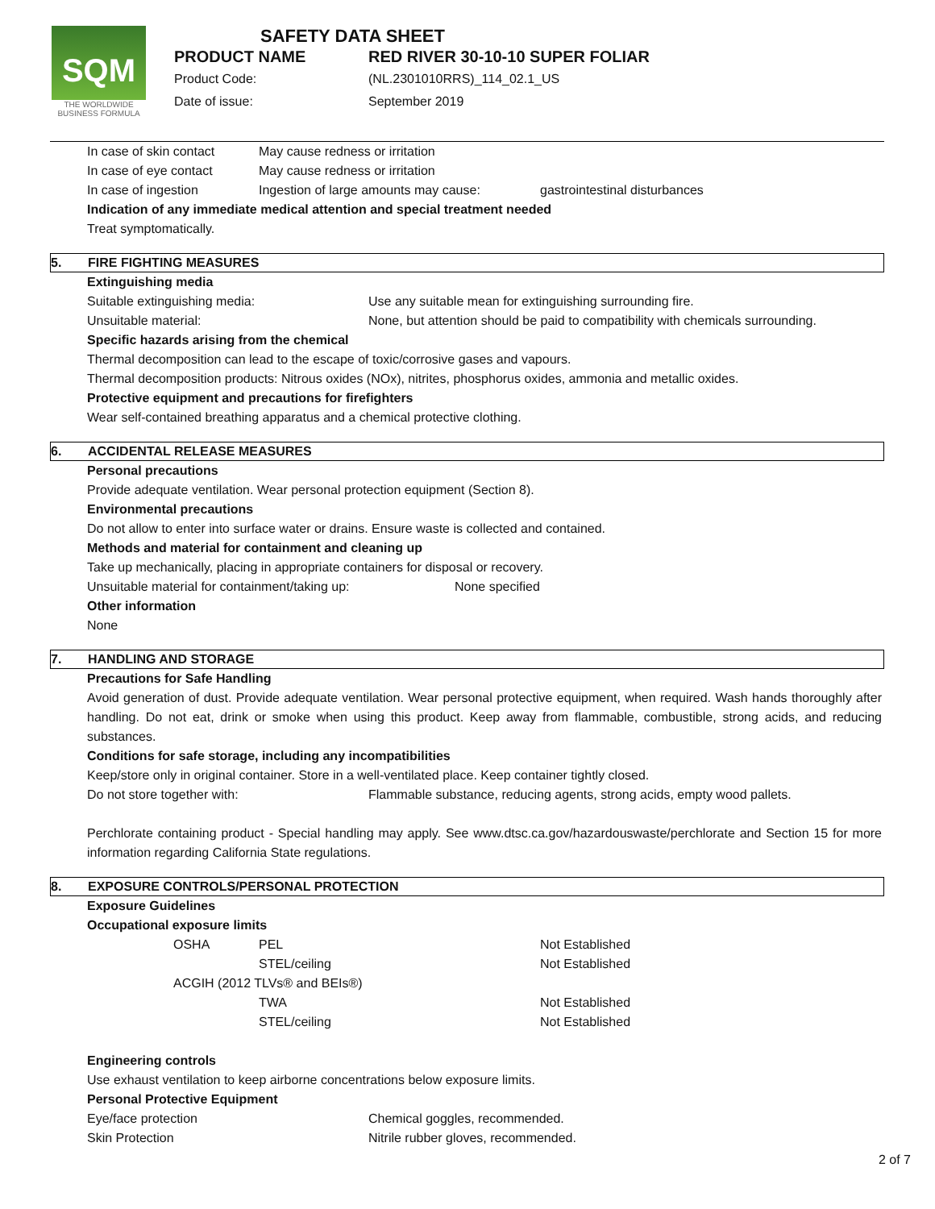SQM
THE WORLDWIDE BUSINESS FORMULA
SAFETY DATA SHEET
| PRODUCT NAME | RED RIVER 30-10-10 SUPER FOLIAR |
| Product Code: | (NL.2301010RRS)_114_02.1_US |
| Date of issue: | September 2019 |
| In case of skin contact | May cause redness or irritation | |
| In case of eye contact | May cause redness or irritation | |
| In case of ingestion | Ingestion of large amounts may cause: | gastrointestinal disturbances |
Indication of any immediate medical attention and special treatment needed
Treat symptomatically.
5. FIRE FIGHTING MEASURES
Extinguishing media
| Suitable extinguishing media: | Use any suitable mean for extinguishing surrounding fire. |
| Unsuitable material: | None, but attention should be paid to compatibility with chemicals surrounding. |
Specific hazards arising from the chemical
Thermal decomposition can lead to the escape of toxic/corrosive gases and vapours.
Thermal decomposition products: Nitrous oxides (NOx), nitrites, phosphorus oxides, ammonia and metallic oxides.
Protective equipment and precautions for firefighters
Wear self-contained breathing apparatus and a chemical protective clothing.
6. ACCIDENTAL RELEASE MEASURES
Personal precautions
Provide adequate ventilation. Wear personal protection equipment (Section 8).
Environmental precautions
Do not allow to enter into surface water or drains. Ensure waste is collected and contained.
Methods and material for containment and cleaning up
Take up mechanically, placing in appropriate containers for disposal or recovery.
| Unsuitable material for containment/taking up: | None specified |
Other information
None
7. HANDLING AND STORAGE
Precautions for Safe Handling
Avoid generation of dust. Provide adequate ventilation. Wear personal protective equipment, when required. Wash hands thoroughly after handling. Do not eat, drink or smoke when using this product. Keep away from flammable, combustible, strong acids, and reducing substances.
Conditions for safe storage, including any incompatibilities
Keep/store only in original container. Store in a well-ventilated place. Keep container tightly closed.
| Do not store together with: | Flammable substance, reducing agents, strong acids, empty wood pallets. |
Perchlorate containing product - Special handling may apply. See www.dtsc.ca.gov/hazardouswaste/perchlorate and Section 15 for more information regarding California State regulations.
8. EXPOSURE CONTROLS/PERSONAL PROTECTION
Exposure Guidelines
Occupational exposure limits
| OSHA | PEL | Not Established |
| | STEL/ceiling | Not Established |
| ACGIH (2012 TLVs® and BEIs®) | | |
| | TWA | Not Established |
| | STEL/ceiling | Not Established |
Engineering controls
Use exhaust ventilation to keep airborne concentrations below exposure limits.
Personal Protective Equipment
| Eye/face protection | Chemical goggles, recommended. |
| Skin Protection | Nitrile rubber gloves, recommended. |
2 of 7